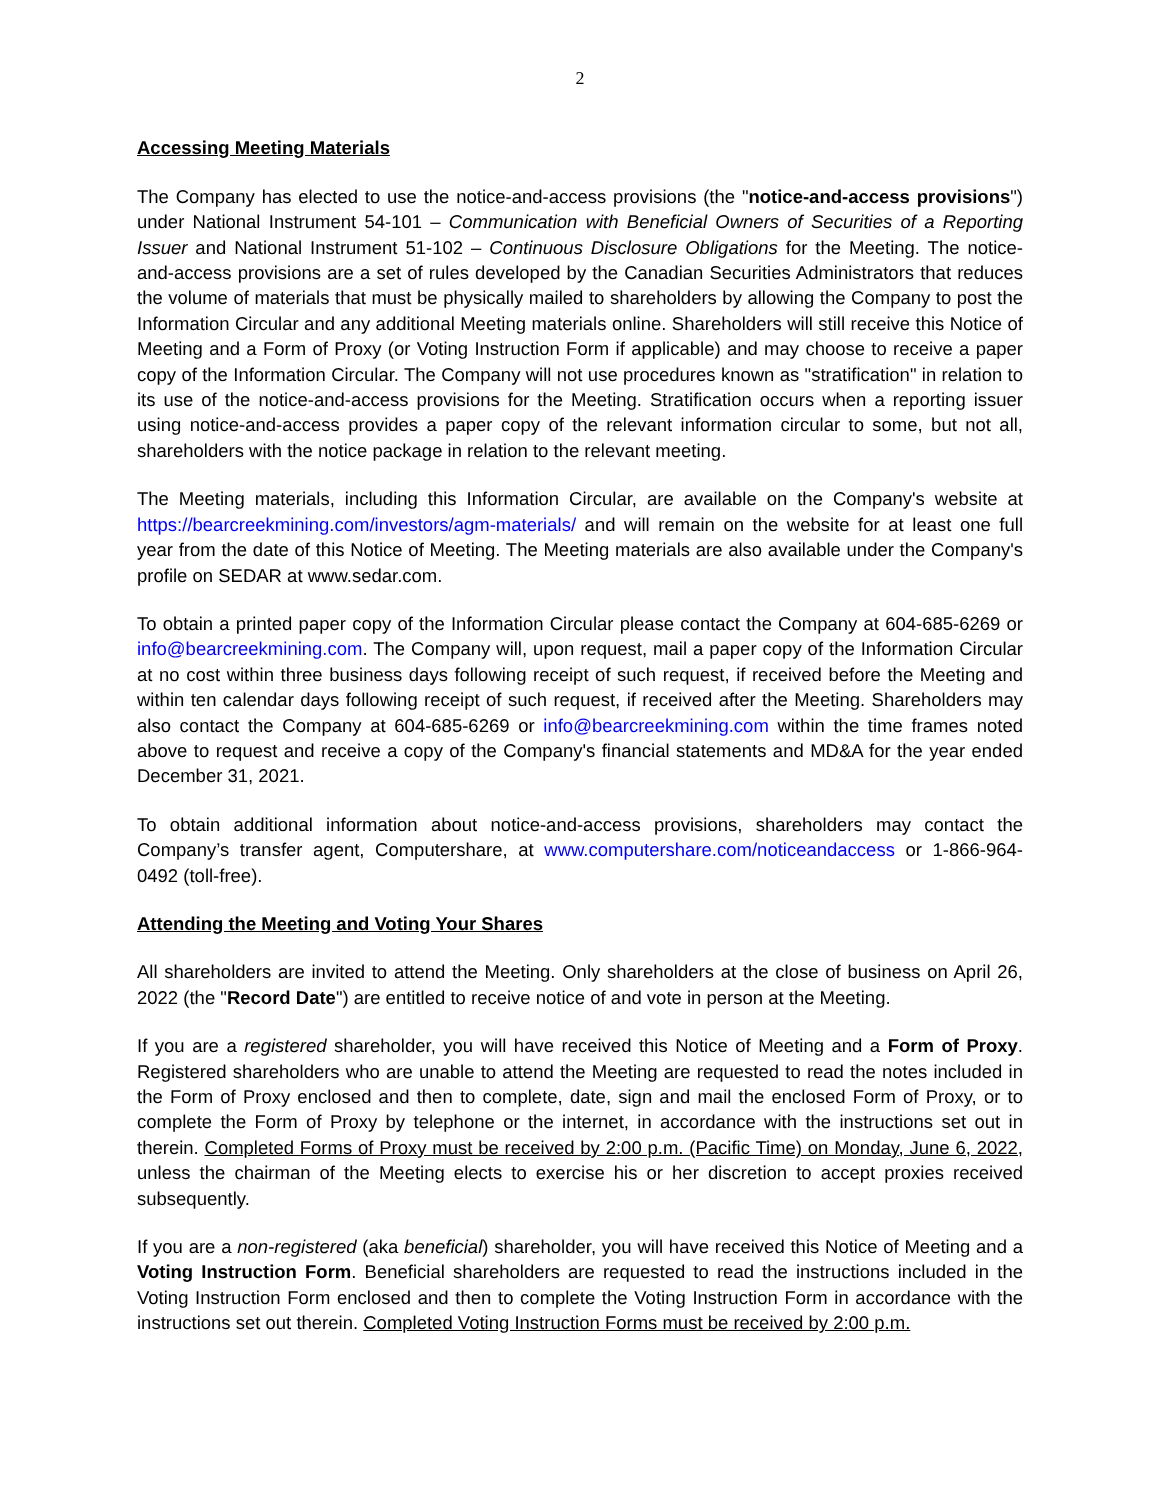2
Accessing Meeting Materials
The Company has elected to use the notice-and-access provisions (the "notice-and-access provisions") under National Instrument 54-101 – Communication with Beneficial Owners of Securities of a Reporting Issuer and National Instrument 51-102 – Continuous Disclosure Obligations for the Meeting. The notice-and-access provisions are a set of rules developed by the Canadian Securities Administrators that reduces the volume of materials that must be physically mailed to shareholders by allowing the Company to post the Information Circular and any additional Meeting materials online. Shareholders will still receive this Notice of Meeting and a Form of Proxy (or Voting Instruction Form if applicable) and may choose to receive a paper copy of the Information Circular. The Company will not use procedures known as "stratification" in relation to its use of the notice-and-access provisions for the Meeting. Stratification occurs when a reporting issuer using notice-and-access provides a paper copy of the relevant information circular to some, but not all, shareholders with the notice package in relation to the relevant meeting.
The Meeting materials, including this Information Circular, are available on the Company's website at https://bearcreekmining.com/investors/agm-materials/ and will remain on the website for at least one full year from the date of this Notice of Meeting. The Meeting materials are also available under the Company's profile on SEDAR at www.sedar.com.
To obtain a printed paper copy of the Information Circular please contact the Company at 604-685-6269 or info@bearcreekmining.com. The Company will, upon request, mail a paper copy of the Information Circular at no cost within three business days following receipt of such request, if received before the Meeting and within ten calendar days following receipt of such request, if received after the Meeting. Shareholders may also contact the Company at 604-685-6269 or info@bearcreekmining.com within the time frames noted above to request and receive a copy of the Company's financial statements and MD&A for the year ended December 31, 2021.
To obtain additional information about notice-and-access provisions, shareholders may contact the Company’s transfer agent, Computershare, at www.computershare.com/noticeandaccess or 1-866-964-0492 (toll-free).
Attending the Meeting and Voting Your Shares
All shareholders are invited to attend the Meeting. Only shareholders at the close of business on April 26, 2022 (the "Record Date") are entitled to receive notice of and vote in person at the Meeting.
If you are a registered shareholder, you will have received this Notice of Meeting and a Form of Proxy. Registered shareholders who are unable to attend the Meeting are requested to read the notes included in the Form of Proxy enclosed and then to complete, date, sign and mail the enclosed Form of Proxy, or to complete the Form of Proxy by telephone or the internet, in accordance with the instructions set out in therein. Completed Forms of Proxy must be received by 2:00 p.m. (Pacific Time) on Monday, June 6, 2022, unless the chairman of the Meeting elects to exercise his or her discretion to accept proxies received subsequently.
If you are a non-registered (aka beneficial) shareholder, you will have received this Notice of Meeting and a Voting Instruction Form. Beneficial shareholders are requested to read the instructions included in the Voting Instruction Form enclosed and then to complete the Voting Instruction Form in accordance with the instructions set out therein. Completed Voting Instruction Forms must be received by 2:00 p.m.